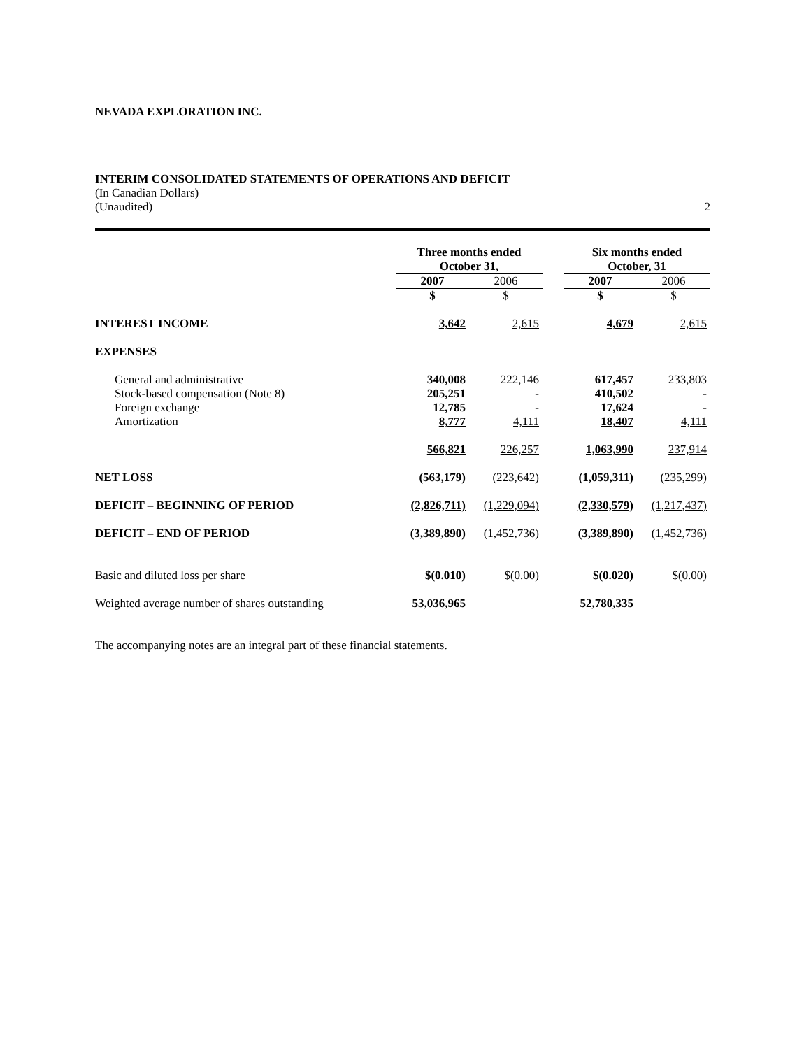NEVADA EXPLORATION INC.
INTERIM CONSOLIDATED STATEMENTS OF OPERATIONS AND DEFICIT
(In Canadian Dollars)
(Unaudited) 2
| | Three months ended October 31, | | | Six months ended October, 31 | |
| --- | --- | --- | --- | --- | --- |
| | 2007 | 2006 | | 2007 | 2006 |
| | $ | $ | | $ | $ |
| INTEREST INCOME | 3,642 | 2,615 | | 4,679 | 2,615 |
| EXPENSES | | | | | |
| General and administrative | 340,008 | 222,146 | | 617,457 | 233,803 |
| Stock-based compensation (Note 8) | 205,251 | - | | 410,502 | - |
| Foreign exchange | 12,785 | - | | 17,624 | - |
| Amortization | 8,777 | 4,111 | | 18,407 | 4,111 |
| | 566,821 | 226,257 | | 1,063,990 | 237,914 |
| NET LOSS | (563,179) | (223,642) | | (1,059,311) | (235,299) |
| DEFICIT – BEGINNING OF PERIOD | (2,826,711) | (1,229,094) | | (2,330,579) | (1,217,437) |
| DEFICIT – END OF PERIOD | (3,389,890) | (1,452,736) | | (3,389,890) | (1,452,736) |
| Basic and diluted loss per share | $(0.010) | $(0.00) | | $(0.020) | $(0.00) |
| Weighted average number of shares outstanding | 53,036,965 | | | 52,780,335 | |
The accompanying notes are an integral part of these financial statements.